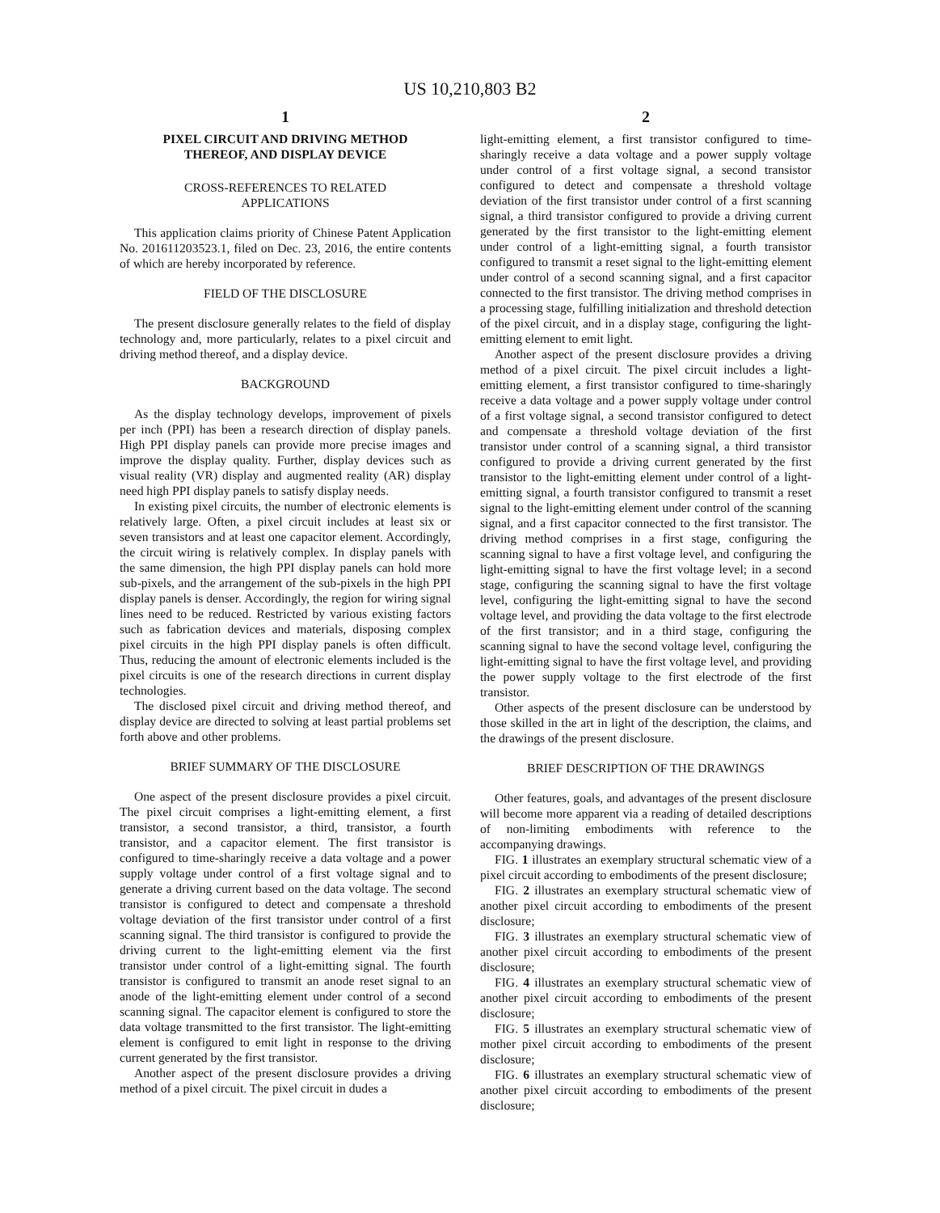US 10,210,803 B2
1
PIXEL CIRCUIT AND DRIVING METHOD
THEREOF, AND DISPLAY DEVICE
CROSS-REFERENCES TO RELATED
APPLICATIONS
This application claims priority of Chinese Patent Application No. 201611203523.1, filed on Dec. 23, 2016, the entire contents of which are hereby incorporated by reference.
FIELD OF THE DISCLOSURE
The present disclosure generally relates to the field of display technology and, more particularly, relates to a pixel circuit and driving method thereof, and a display device.
BACKGROUND
As the display technology develops, improvement of pixels per inch (PPI) has been a research direction of display panels. High PPI display panels can provide more precise images and improve the display quality. Further, display devices such as visual reality (VR) display and augmented reality (AR) display need high PPI display panels to satisfy display needs.
In existing pixel circuits, the number of electronic elements is relatively large. Often, a pixel circuit includes at least six or seven transistors and at least one capacitor element. Accordingly, the circuit wiring is relatively complex. In display panels with the same dimension, the high PPI display panels can hold more sub-pixels, and the arrangement of the sub-pixels in the high PPI display panels is denser. Accordingly, the region for wiring signal lines need to be reduced. Restricted by various existing factors such as fabrication devices and materials, disposing complex pixel circuits in the high PPI display panels is often difficult. Thus, reducing the amount of electronic elements included is the pixel circuits is one of the research directions in current display technologies.
The disclosed pixel circuit and driving method thereof, and display device are directed to solving at least partial problems set forth above and other problems.
BRIEF SUMMARY OF THE DISCLOSURE
One aspect of the present disclosure provides a pixel circuit. The pixel circuit comprises a light-emitting element, a first transistor, a second transistor, a third, transistor, a fourth transistor, and a capacitor element. The first transistor is configured to time-sharingly receive a data voltage and a power supply voltage under control of a first voltage signal and to generate a driving current based on the data voltage. The second transistor is configured to detect and compensate a threshold voltage deviation of the first transistor under control of a first scanning signal. The third transistor is configured to provide the driving current to the light-emitting element via the first transistor under control of a light-emitting signal. The fourth transistor is configured to transmit an anode reset signal to an anode of the light-emitting element under control of a second scanning signal. The capacitor element is configured to store the data voltage transmitted to the first transistor. The light-emitting element is configured to emit light in response to the driving current generated by the first transistor.
Another aspect of the present disclosure provides a driving method of a pixel circuit. The pixel circuit in dudes a
2
light-emitting element, a first transistor configured to time-sharingly receive a data voltage and a power supply voltage under control of a first voltage signal, a second transistor configured to detect and compensate a threshold voltage deviation of the first transistor under control of a first scanning signal, a third transistor configured to provide a driving current generated by the first transistor to the light-emitting element under control of a light-emitting signal, a fourth transistor configured to transmit a reset signal to the light-emitting element under control of a second scanning signal, and a first capacitor connected to the first transistor. The driving method comprises in a processing stage, fulfilling initialization and threshold detection of the pixel circuit, and in a display stage, configuring the light-emitting element to emit light.
Another aspect of the present disclosure provides a driving method of a pixel circuit. The pixel circuit includes a light-emitting element, a first transistor configured to time-sharingly receive a data voltage and a power supply voltage under control of a first voltage signal, a second transistor configured to detect and compensate a threshold voltage deviation of the first transistor under control of a scanning signal, a third transistor configured to provide a driving current generated by the first transistor to the light-emitting element under control of a light-emitting signal, a fourth transistor configured to transmit a reset signal to the light-emitting element under control of the scanning signal, and a first capacitor connected to the first transistor. The driving method comprises in a first stage, configuring the scanning signal to have a first voltage level, and configuring the light-emitting signal to have the first voltage level; in a second stage, configuring the scanning signal to have the first voltage level, configuring the light-emitting signal to have the second voltage level, and providing the data voltage to the first electrode of the first transistor; and in a third stage, configuring the scanning signal to have the second voltage level, configuring the light-emitting signal to have the first voltage level, and providing the power supply voltage to the first electrode of the first transistor.
Other aspects of the present disclosure can be understood by those skilled in the art in light of the description, the claims, and the drawings of the present disclosure.
BRIEF DESCRIPTION OF THE DRAWINGS
Other features, goals, and advantages of the present disclosure will become more apparent via a reading of detailed descriptions of non-limiting embodiments with reference to the accompanying drawings.
FIG. 1 illustrates an exemplary structural schematic view of a pixel circuit according to embodiments of the present disclosure;
FIG. 2 illustrates an exemplary structural schematic view of another pixel circuit according to embodiments of the present disclosure;
FIG. 3 illustrates an exemplary structural schematic view of another pixel circuit according to embodiments of the present disclosure;
FIG. 4 illustrates an exemplary structural schematic view of another pixel circuit according to embodiments of the present disclosure;
FIG. 5 illustrates an exemplary structural schematic view of mother pixel circuit according to embodiments of the present disclosure;
FIG. 6 illustrates an exemplary structural schematic view of another pixel circuit according to embodiments of the present disclosure;